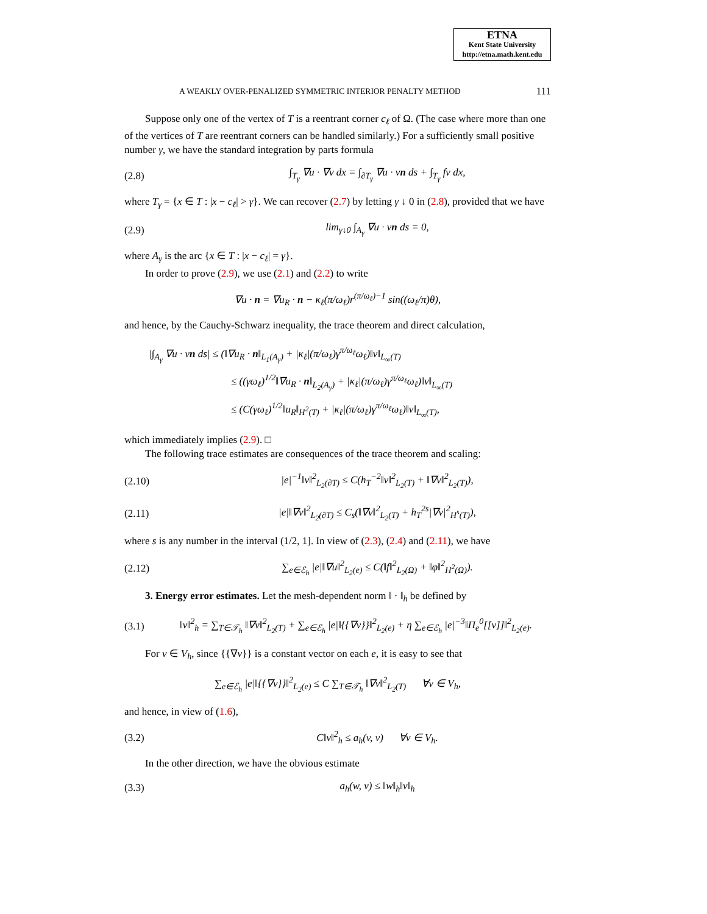ETNA
Kent State University
http://etna.math.kent.edu
A WEAKLY OVER-PENALIZED SYMMETRIC INTERIOR PENALTY METHOD 111
Suppose only one of the vertex of T is a reentrant corner c<sub>ℓ</sub> of Ω. (The case where more than one of the vertices of T are reentrant corners can be handled similarly.) For a sufficiently small positive number γ, we have the standard integration by parts formula
(2.8) ∫<sub>T<sub>γ</sub></sub> ∇u · ∇v dx = ∫<sub>∂T<sub>γ</sub></sub> ∇u · vn ds + ∫<sub>T<sub>γ</sub></sub> fv dx,
where T<sub>γ</sub> = {x ∈ T : |x − c<sub>ℓ</sub>| > γ}. We can recover (2.7) by letting γ ↓ 0 in (2.8), provided that we have
(2.9) lim<sub>γ↓0</sub> ∫<sub>A<sub>γ</sub></sub> ∇u · vn ds = 0,
where A<sub>γ</sub> is the arc {x ∈ T : |x − c<sub>ℓ</sub>| = γ}.
In order to prove (2.9), we use (2.1) and (2.2) to write
∇u · n = ∇u<sub>R</sub> · n − κ<sub>ℓ</sub>(π/ω<sub>ℓ</sub>)r<sup>(π/ω<sub>ℓ</sub>)−1</sup> sin((ω<sub>ℓ</sub>/π)θ),
and hence, by the Cauchy-Schwarz inequality, the trace theorem and direct calculation,
|∫<sub>A<sub>γ</sub></sub> ∇u · vn ds| ≤ (‖∇u<sub>R</sub> · n‖<sub>L<sub>1</sub>(A<sub>γ</sub>)</sub> + |κ<sub>ℓ</sub>|(π/ω<sub>ℓ</sub>)γ<sup>π/ω<sub>ℓ</sub></sup>ω<sub>ℓ</sub>)‖v‖<sub>L<sub>∞</sub>(T)</sub>
≤ ((γω<sub>ℓ</sub>)<sup>1/2</sup>‖∇u<sub>R</sub> · n‖<sub>L<sub>2</sub>(A<sub>γ</sub>)</sub> + |κ<sub>ℓ</sub>|(π/ω<sub>ℓ</sub>)γ<sup>π/ω<sub>ℓ</sub></sup>ω<sub>ℓ</sub>)‖v‖<sub>L<sub>∞</sub>(T)</sub>
≤ (C(γω<sub>ℓ</sub>)<sup>1/2</sup>‖u<sub>R</sub>‖<sub>H<sup>2</sup>(T)</sub> + |κ<sub>ℓ</sub>|(π/ω<sub>ℓ</sub>)γ<sup>π/ω<sub>ℓ</sub></sup>ω<sub>ℓ</sub>)‖v‖<sub>L<sub>∞</sub>(T)</sub>,
which immediately implies (2.9). □
The following trace estimates are consequences of the trace theorem and scaling:
(2.10) |e|<sup>−1</sup>‖v‖<sup>2</sup><sub>L<sub>2</sub>(∂T)</sub> ≤ C(h<sub>T</sub><sup>−2</sup>‖v‖<sup>2</sup><sub>L<sub>2</sub>(T)</sub> + ‖∇v‖<sup>2</sup><sub>L<sub>2</sub>(T)</sub>),
(2.11) |e|‖∇v‖<sup>2</sup><sub>L<sub>2</sub>(∂T)</sub> ≤ C<sub>s</sub>(‖∇v‖<sup>2</sup><sub>L<sub>2</sub>(T)</sub> + h<sub>T</sub><sup>2s</sup>|∇v|<sup>2</sup><sub>H<sup>s</sup>(T)</sub>),
where s is any number in the interval (1/2, 1]. In view of (2.3), (2.4) and (2.11), we have
(2.12) ∑<sub>e∈ℰ<sub>h</sub></sub> |e|‖∇u‖<sup>2</sup><sub>L<sub>2</sub>(e)</sub> ≤ C(‖f‖<sup>2</sup><sub>L<sub>2</sub>(Ω)</sub> + ‖φ‖<sup>2</sup><sub>H<sup>2</sup>(Ω)</sub>).
3. Energy error estimates. Let the mesh-dependent norm ‖ · ‖<sub>h</sub> be defined by
(3.1) ‖v‖<sup>2</sup><sub>h</sub> = ∑<sub>T∈𝒯<sub>h</sub></sub> ‖∇v‖<sup>2</sup><sub>L<sub>2</sub>(T)</sub> + ∑<sub>e∈ℰ<sub>h</sub></sub> |e|‖{{∇v}}‖<sup>2</sup><sub>L<sub>2</sub>(e)</sub> + η ∑<sub>e∈ℰ<sub>h</sub></sub> |e|<sup>−3</sup>‖Π<sub>e</sub><sup>0</sup>[[v]]‖<sup>2</sup><sub>L<sub>2</sub>(e)</sub>.
For v ∈ V<sub>h</sub>, since {{∇v}} is a constant vector on each e, it is easy to see that
∑<sub>e∈ℰ<sub>h</sub></sub> |e|‖{{∇v}}‖<sup>2</sup><sub>L<sub>2</sub>(e)</sub> ≤ C ∑<sub>T∈𝒯<sub>h</sub></sub> ‖∇v‖<sup>2</sup><sub>L<sub>2</sub>(T)</sub> ∀v ∈ V<sub>h</sub>,
and hence, in view of (1.6),
(3.2) C‖v‖<sup>2</sup><sub>h</sub> ≤ a<sub>h</sub>(v, v) ∀v ∈ V<sub>h</sub>.
In the other direction, we have the obvious estimate
(3.3) a<sub>h</sub>(w, v) ≤ ‖w‖<sub>h</sub>‖v‖<sub>h</sub>